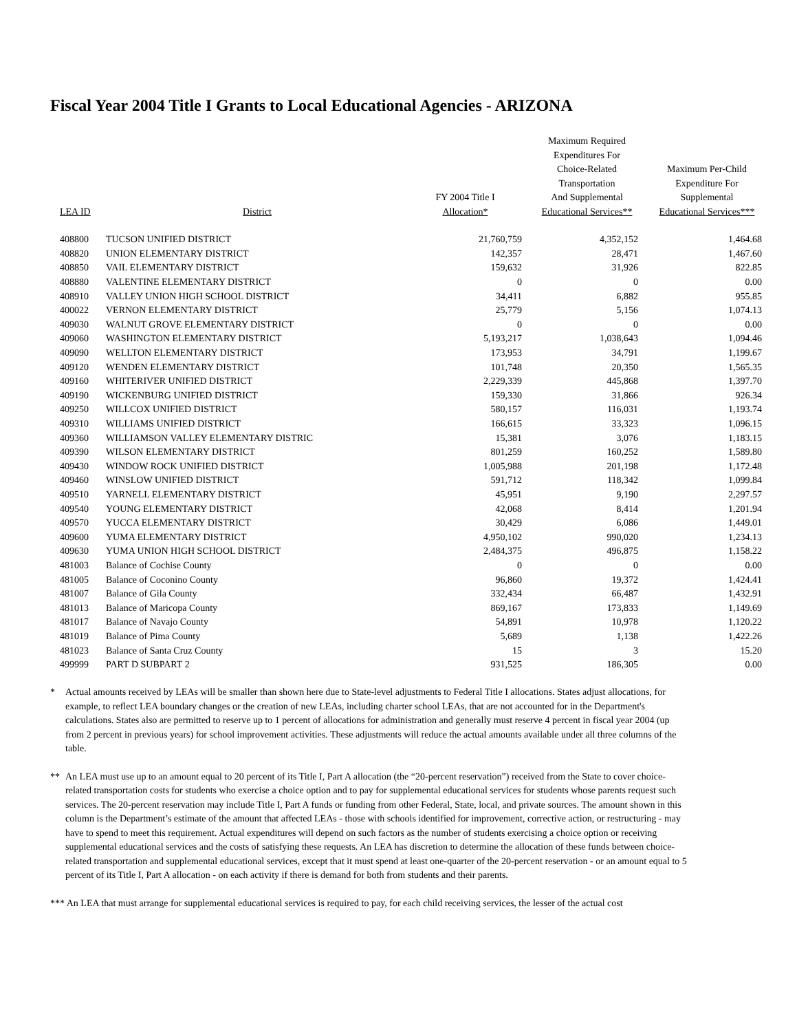Fiscal Year 2004 Title I Grants to Local Educational Agencies - ARIZONA
| LEA ID | District | FY 2004 Title I Allocation* | Maximum Required Expenditures For Choice-Related Transportation And Supplemental Educational Services** | Maximum Per-Child Expenditure For Supplemental Educational Services*** |
| --- | --- | --- | --- | --- |
| 408800 | TUCSON UNIFIED DISTRICT | 21,760,759 | 4,352,152 | 1,464.68 |
| 408820 | UNION ELEMENTARY DISTRICT | 142,357 | 28,471 | 1,467.60 |
| 408850 | VAIL ELEMENTARY DISTRICT | 159,632 | 31,926 | 822.85 |
| 408880 | VALENTINE ELEMENTARY DISTRICT | 0 | 0 | 0.00 |
| 408910 | VALLEY UNION HIGH SCHOOL DISTRICT | 34,411 | 6,882 | 955.85 |
| 400022 | VERNON ELEMENTARY DISTRICT | 25,779 | 5,156 | 1,074.13 |
| 409030 | WALNUT GROVE ELEMENTARY DISTRICT | 0 | 0 | 0.00 |
| 409060 | WASHINGTON ELEMENTARY DISTRICT | 5,193,217 | 1,038,643 | 1,094.46 |
| 409090 | WELLTON ELEMENTARY DISTRICT | 173,953 | 34,791 | 1,199.67 |
| 409120 | WENDEN ELEMENTARY DISTRICT | 101,748 | 20,350 | 1,565.35 |
| 409160 | WHITERIVER UNIFIED DISTRICT | 2,229,339 | 445,868 | 1,397.70 |
| 409190 | WICKENBURG UNIFIED DISTRICT | 159,330 | 31,866 | 926.34 |
| 409250 | WILLCOX UNIFIED DISTRICT | 580,157 | 116,031 | 1,193.74 |
| 409310 | WILLIAMS UNIFIED DISTRICT | 166,615 | 33,323 | 1,096.15 |
| 409360 | WILLIAMSON VALLEY ELEMENTARY DISTRIC | 15,381 | 3,076 | 1,183.15 |
| 409390 | WILSON ELEMENTARY DISTRICT | 801,259 | 160,252 | 1,589.80 |
| 409430 | WINDOW ROCK UNIFIED DISTRICT | 1,005,988 | 201,198 | 1,172.48 |
| 409460 | WINSLOW UNIFIED DISTRICT | 591,712 | 118,342 | 1,099.84 |
| 409510 | YARNELL ELEMENTARY DISTRICT | 45,951 | 9,190 | 2,297.57 |
| 409540 | YOUNG ELEMENTARY DISTRICT | 42,068 | 8,414 | 1,201.94 |
| 409570 | YUCCA ELEMENTARY DISTRICT | 30,429 | 6,086 | 1,449.01 |
| 409600 | YUMA ELEMENTARY DISTRICT | 4,950,102 | 990,020 | 1,234.13 |
| 409630 | YUMA UNION HIGH SCHOOL DISTRICT | 2,484,375 | 496,875 | 1,158.22 |
| 481003 | Balance of Cochise County | 0 | 0 | 0.00 |
| 481005 | Balance of Coconino County | 96,860 | 19,372 | 1,424.41 |
| 481007 | Balance of Gila County | 332,434 | 66,487 | 1,432.91 |
| 481013 | Balance of Maricopa County | 869,167 | 173,833 | 1,149.69 |
| 481017 | Balance of Navajo County | 54,891 | 10,978 | 1,120.22 |
| 481019 | Balance of Pima County | 5,689 | 1,138 | 1,422.26 |
| 481023 | Balance of Santa Cruz County | 15 | 3 | 15.20 |
| 499999 | PART D SUBPART 2 | 931,525 | 186,305 | 0.00 |
* Actual amounts received by LEAs will be smaller than shown here due to State-level adjustments to Federal Title I allocations. States adjust allocations, for example, to reflect LEA boundary changes or the creation of new LEAs, including charter school LEAs, that are not accounted for in the Department's calculations. States also are permitted to reserve up to 1 percent of allocations for administration and generally must reserve 4 percent in fiscal year 2004 (up from 2 percent in previous years) for school improvement activities. These adjustments will reduce the actual amounts available under all three columns of the table.
** An LEA must use up to an amount equal to 20 percent of its Title I, Part A allocation (the “20-percent reservation”) received from the State to cover choice-related transportation costs for students who exercise a choice option and to pay for supplemental educational services for students whose parents request such services. The 20-percent reservation may include Title I, Part A funds or funding from other Federal, State, local, and private sources. The amount shown in this column is the Department’s estimate of the amount that affected LEAs - those with schools identified for improvement, corrective action, or restructuring - may have to spend to meet this requirement. Actual expenditures will depend on such factors as the number of students exercising a choice option or receiving supplemental educational services and the costs of satisfying these requests. An LEA has discretion to determine the allocation of these funds between choice-related transportation and supplemental educational services, except that it must spend at least one-quarter of the 20-percent reservation - or an amount equal to 5 percent of its Title I, Part A allocation - on each activity if there is demand for both from students and their parents.
*** An LEA that must arrange for supplemental educational services is required to pay, for each child receiving services, the lesser of the actual cost